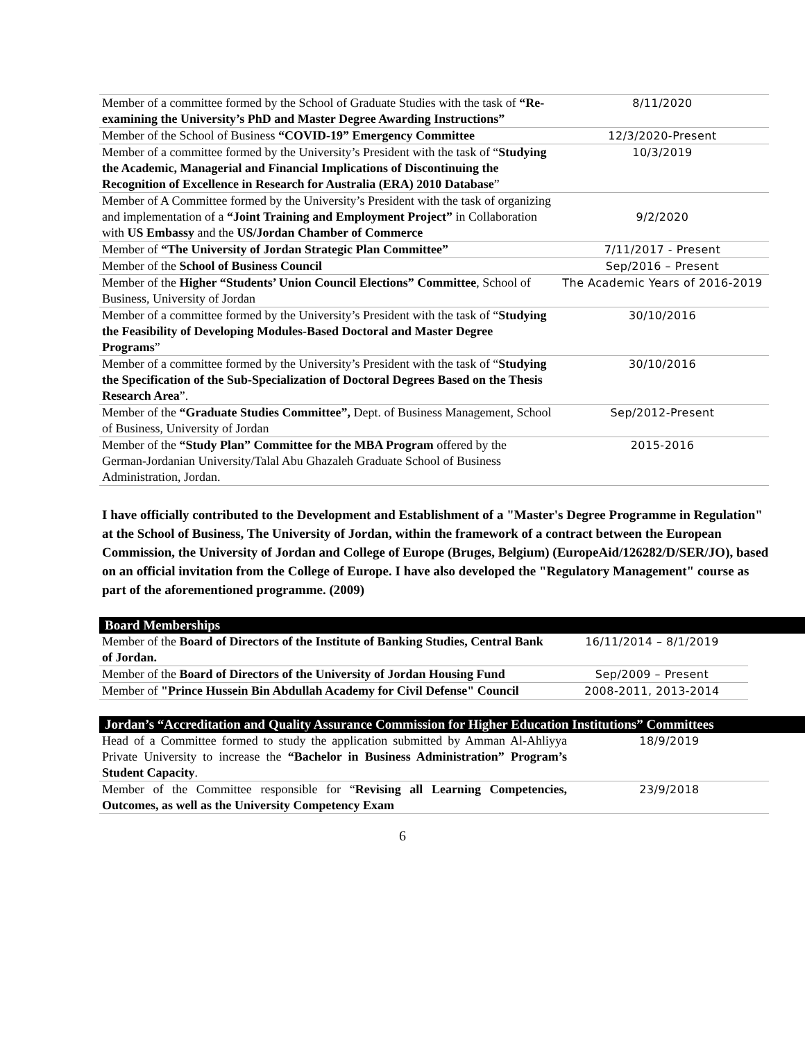| Member of a committee formed by the School of Graduate Studies with the task of “Re-examining the University’s PhD and Master Degree Awarding Instructions” | 8/11/2020 |
| Member of the School of Business “COVID-19” Emergency Committee | 12/3/2020-Present |
| Member of a committee formed by the University’s President with the task of “ Studying the Academic, Managerial and Financial Implications of Discontinuing the Recognition of Excellence in Research for Australia (ERA) 2010 Database ” | 10/3/2019 |
| Member of A Committee formed by the University’s President with the task of organizing and implementation of a “Joint Training and Employment Project” in Collaboration with US Embassy and the US/Jordan Chamber of Commerce | 9/2/2020 |
| Member of “The University of Jordan Strategic Plan Committee” | 7/11/2017 - Present |
| Member of the School of Business Council | Sep/2016 – Present |
| Member of the Higher “Students’ Union Council Elections” Committee , School of Business, University of Jordan | The Academic Years of 2016-2019 |
| Member of a committee formed by the University’s President with the task of “ Studying the Feasibility of Developing Modules-Based Doctoral and Master Degree Programs ” | 30/10/2016 |
| Member of a committee formed by the University’s President with the task of “ Studying the Specification of the Sub-Specialization of Doctoral Degrees Based on the Thesis Research Area ”. | 30/10/2016 |
| Member of the “Graduate Studies Committee”, Dept. of Business Management, School of Business, University of Jordan | Sep/2012-Present |
| Member of the “Study Plan” Committee for the MBA Program offered by the German-Jordanian University/Talal Abu Ghazaleh Graduate School of Business Administration, Jordan. | 2015-2016 |
I have officially contributed to the Development and Establishment of a "Master's Degree Programme in Regulation" at the School of Business, The University of Jordan, within the framework of a contract between the European Commission, the University of Jordan and College of Europe (Bruges, Belgium) (EuropeAid/126282/D/SER/JO), based on an official invitation from the College of Europe. I have also developed the "Regulatory Management" course as part of the aforementioned programme. (2009)
Board Memberships
| Member of the Board of Directors of the Institute of Banking Studies, Central Bank of Jordan. | 16/11/2014 – 8/1/2019 |
| Member of the Board of Directors of the University of Jordan Housing Fund | Sep/2009 – Present |
| Member of "Prince Hussein Bin Abdullah Academy for Civil Defense" Council | 2008-2011, 2013-2014 |
Jordan’s “Accreditation and Quality Assurance Commission for Higher Education Institutions” Committees
| Head of a Committee formed to study the application submitted by Amman Al-Ahliyya Private University to increase the “Bachelor in Business Administration” Program’s Student Capacity . | 18/9/2019 |
| Member of the Committee responsible for “ Revising all Learning Competencies, Outcomes, as well as the University Competency Exam | 23/9/2018 |
6